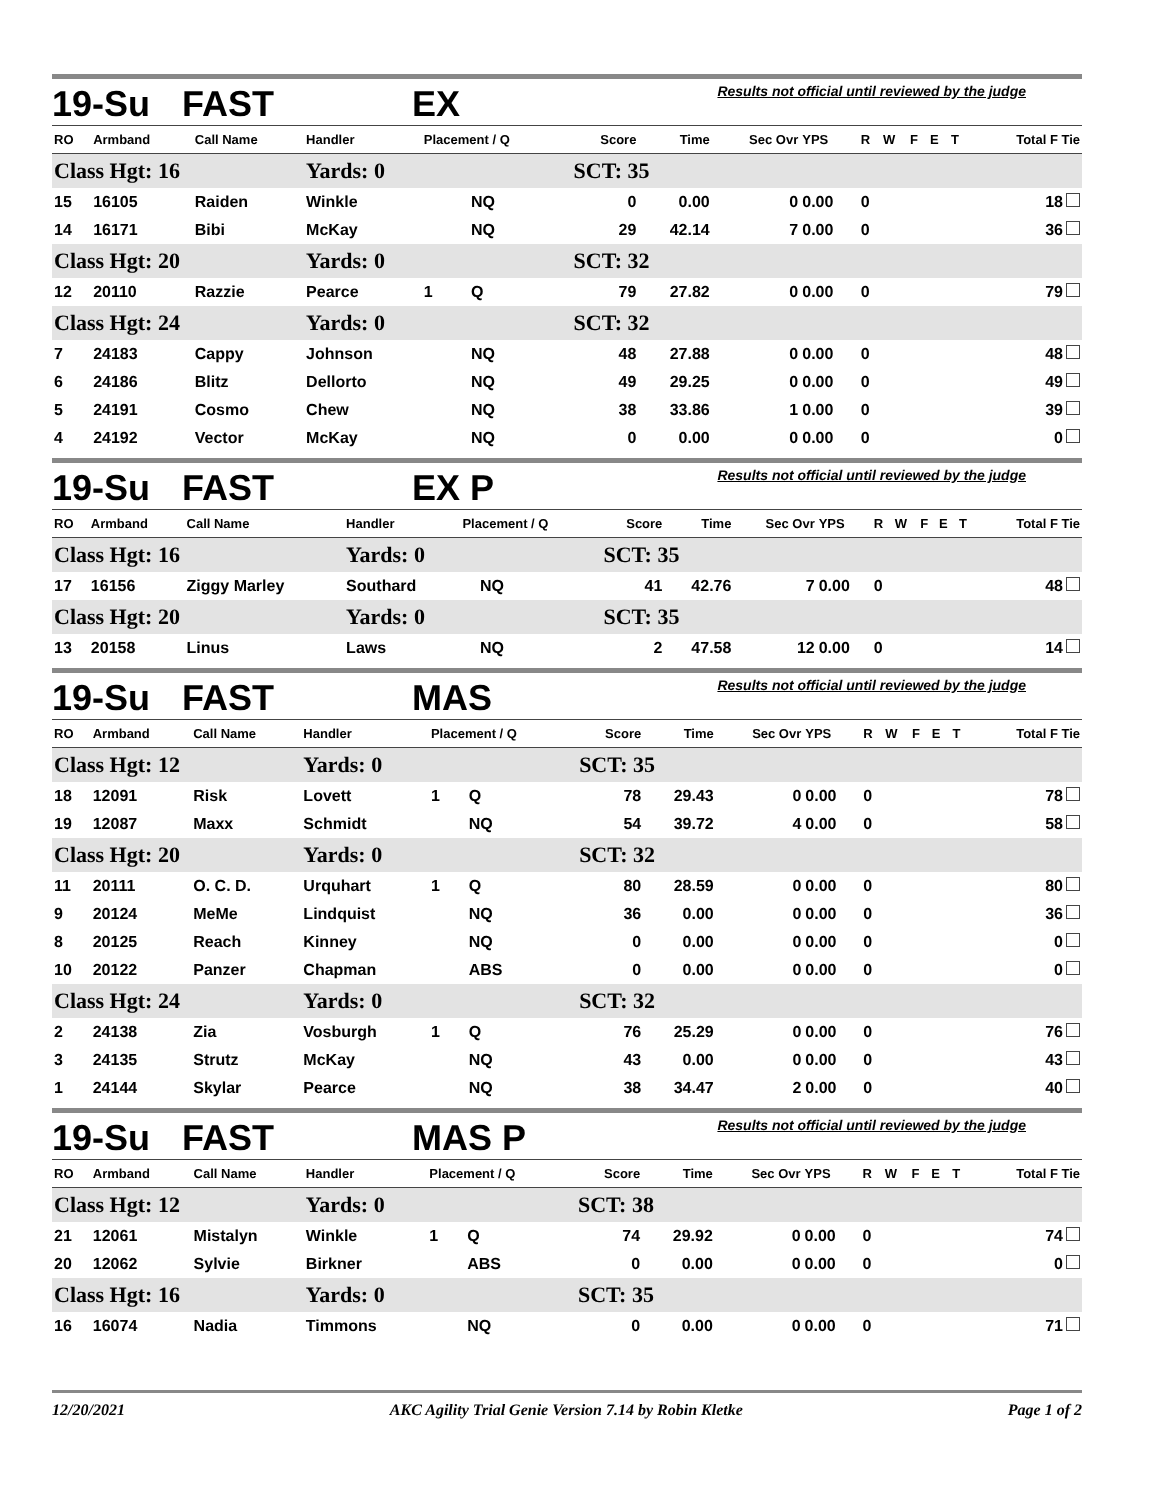19-Su FAST EX Results not official until reviewed by the judge
| RO | Armband | Call Name | Handler | Placement / Q | | Score | Time | Sec Ovr | YPS | R | W | F | E | T | Total F Tie |
| --- | --- | --- | --- | --- | --- | --- | --- | --- | --- | --- | --- | --- | --- | --- | --- |
| Class Hgt: 16 | | | Yards: 0 | | | SCT: 35 | | | | | | | | | |
| 15 | 16105 | Raiden | Winkle | | NQ | 0 | 0.00 | 0 | 0.00 | 0 | | | | | 18 |
| 14 | 16171 | Bibi | McKay | | NQ | 29 | 42.14 | 7 | 0.00 | 0 | | | | | 36 |
| Class Hgt: 20 | | | Yards: 0 | | | SCT: 32 | | | | | | | | | |
| 12 | 20110 | Razzie | Pearce | 1 | Q | 79 | 27.82 | 0 | 0.00 | 0 | | | | | 79 |
| Class Hgt: 24 | | | Yards: 0 | | | SCT: 32 | | | | | | | | | |
| 7 | 24183 | Cappy | Johnson | | NQ | 48 | 27.88 | 0 | 0.00 | 0 | | | | | 48 |
| 6 | 24186 | Blitz | Dellorto | | NQ | 49 | 29.25 | 0 | 0.00 | 0 | | | | | 49 |
| 5 | 24191 | Cosmo | Chew | | NQ | 38 | 33.86 | 1 | 0.00 | 0 | | | | | 39 |
| 4 | 24192 | Vector | McKay | | NQ | 0 | 0.00 | 0 | 0.00 | 0 | | | | | 0 |
19-Su FAST EX P Results not official until reviewed by the judge
| RO | Armband | Call Name | Handler | Placement / Q | | Score | Time | Sec Ovr | YPS | R | W | F | E | T | Total F Tie |
| --- | --- | --- | --- | --- | --- | --- | --- | --- | --- | --- | --- | --- | --- | --- | --- |
| Class Hgt: 16 | | | Yards: 0 | | | SCT: 35 | | | | | | | | | |
| 17 | 16156 | Ziggy Marley | Southard | | NQ | 41 | 42.76 | 7 | 0.00 | 0 | | | | | 48 |
| Class Hgt: 20 | | | Yards: 0 | | | SCT: 35 | | | | | | | | | |
| 13 | 20158 | Linus | Laws | | NQ | 2 | 47.58 | 12 | 0.00 | 0 | | | | | 14 |
19-Su FAST MAS Results not official until reviewed by the judge
| RO | Armband | Call Name | Handler | Placement / Q | | Score | Time | Sec Ovr | YPS | R | W | F | E | T | Total F Tie |
| --- | --- | --- | --- | --- | --- | --- | --- | --- | --- | --- | --- | --- | --- | --- | --- |
| Class Hgt: 12 | | | Yards: 0 | | | SCT: 35 | | | | | | | | | |
| 18 | 12091 | Risk | Lovett | 1 | Q | 78 | 29.43 | 0 | 0.00 | 0 | | | | | 78 |
| 19 | 12087 | Maxx | Schmidt | | NQ | 54 | 39.72 | 4 | 0.00 | 0 | | | | | 58 |
| Class Hgt: 20 | | | Yards: 0 | | | SCT: 32 | | | | | | | | | |
| 11 | 20111 | O. C. D. | Urquhart | 1 | Q | 80 | 28.59 | 0 | 0.00 | 0 | | | | | 80 |
| 9 | 20124 | MeMe | Lindquist | | NQ | 36 | 0.00 | 0 | 0.00 | 0 | | | | | 36 |
| 8 | 20125 | Reach | Kinney | | NQ | 0 | 0.00 | 0 | 0.00 | 0 | | | | | 0 |
| 10 | 20122 | Panzer | Chapman | | ABS | 0 | 0.00 | 0 | 0.00 | 0 | | | | | 0 |
| Class Hgt: 24 | | | Yards: 0 | | | SCT: 32 | | | | | | | | | |
| 2 | 24138 | Zia | Vosburgh | 1 | Q | 76 | 25.29 | 0 | 0.00 | 0 | | | | | 76 |
| 3 | 24135 | Strutz | McKay | | NQ | 43 | 0.00 | 0 | 0.00 | 0 | | | | | 43 |
| 1 | 24144 | Skylar | Pearce | | NQ | 38 | 34.47 | 2 | 0.00 | 0 | | | | | 40 |
19-Su FAST MAS P Results not official until reviewed by the judge
| RO | Armband | Call Name | Handler | Placement / Q | | Score | Time | Sec Ovr | YPS | R | W | F | E | T | Total F Tie |
| --- | --- | --- | --- | --- | --- | --- | --- | --- | --- | --- | --- | --- | --- | --- | --- |
| Class Hgt: 12 | | | Yards: 0 | | | SCT: 38 | | | | | | | | | |
| 21 | 12061 | Mistalyn | Winkle | 1 | Q | 74 | 29.92 | 0 | 0.00 | 0 | | | | | 74 |
| 20 | 12062 | Sylvie | Birkner | | ABS | 0 | 0.00 | 0 | 0.00 | 0 | | | | | 0 |
| Class Hgt: 16 | | | Yards: 0 | | | SCT: 35 | | | | | | | | | |
| 16 | 16074 | Nadia | Timmons | | NQ | 0 | 0.00 | 0 | 0.00 | 0 | | | | | 71 |
12/20/2021 AKC Agility Trial Genie Version 7.14 by Robin Kletke Page 1 of 2